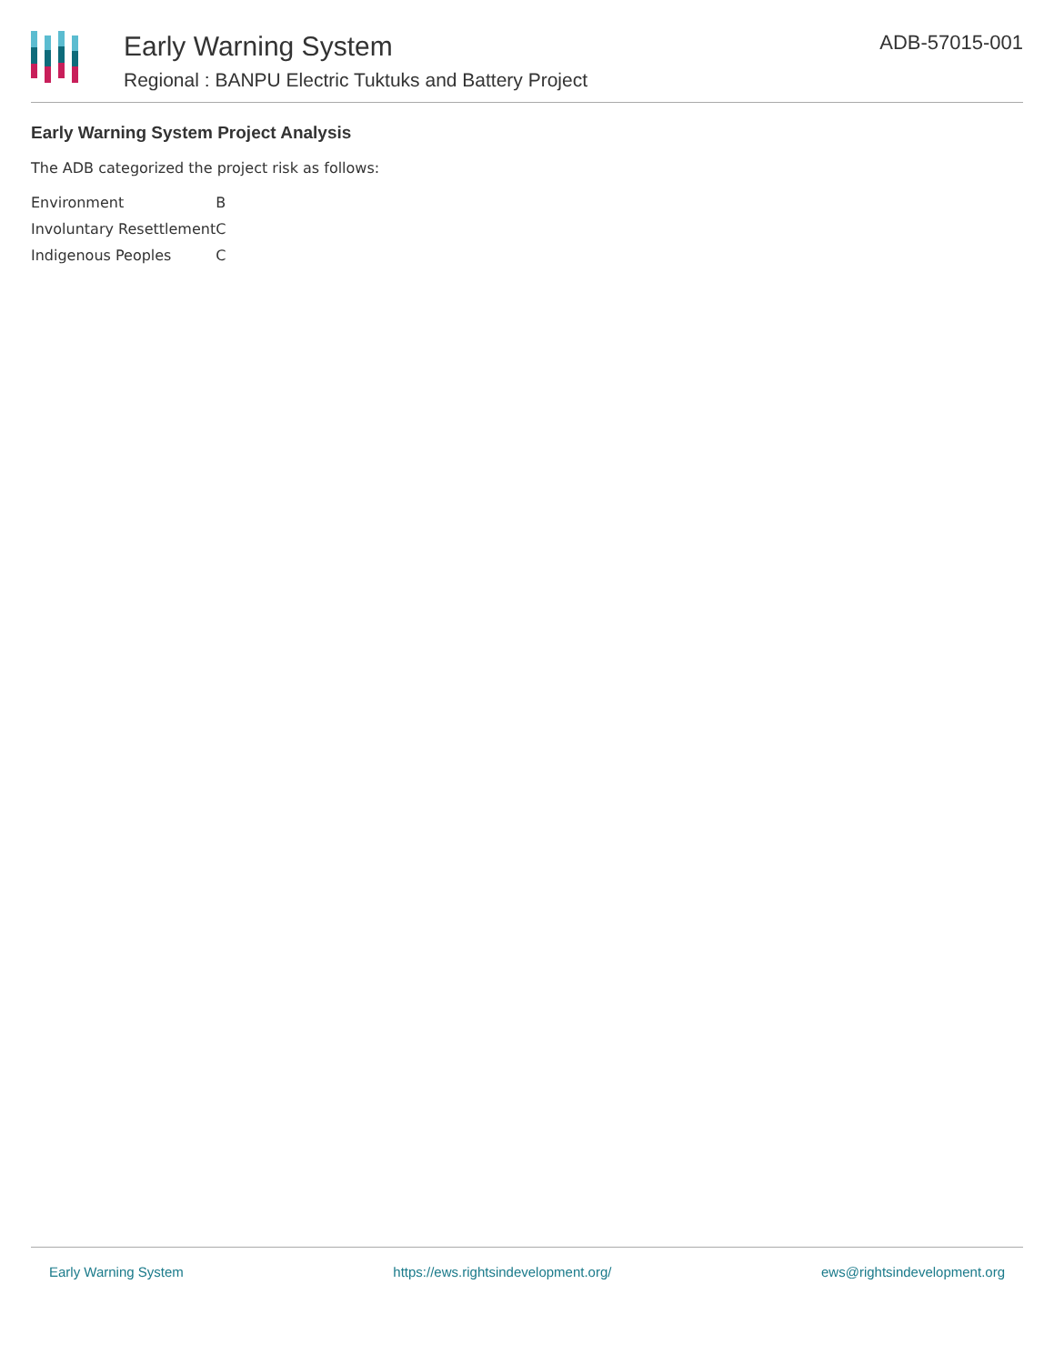Early Warning System
Regional : BANPU Electric Tuktuks and Battery Project
ADB-57015-001
Early Warning System Project Analysis
The ADB categorized the project risk as follows:
| Environment | B |
| Involuntary Resettlement | C |
| Indigenous Peoples | C |
Early Warning System https://ews.rightsindevelopment.org/ ews@rightsindevelopment.org